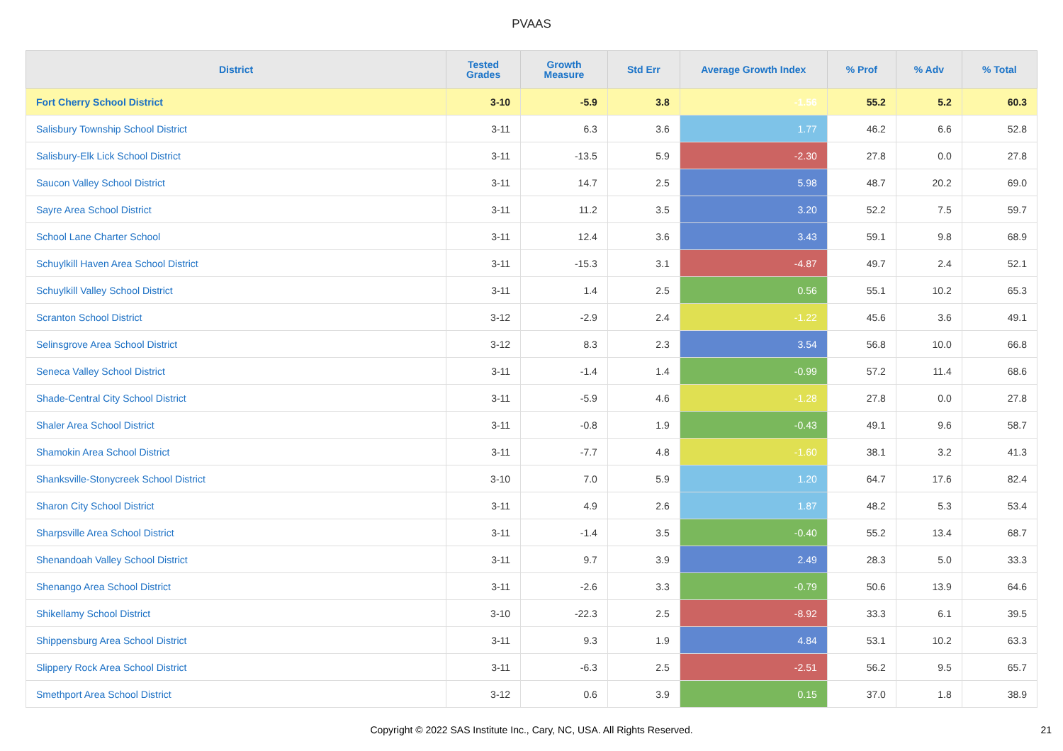PVAAS
| District | Tested Grades | Growth Measure | Std Err | Average Growth Index | % Prof | % Adv | % Total |
| --- | --- | --- | --- | --- | --- | --- | --- |
| Fort Cherry School District | 3-10 | -5.9 | 3.8 | -1.56 | 55.2 | 5.2 | 60.3 |
| Salisbury Township School District | 3-11 | 6.3 | 3.6 | 1.77 | 46.2 | 6.6 | 52.8 |
| Salisbury-Elk Lick School District | 3-11 | -13.5 | 5.9 | -2.30 | 27.8 | 0.0 | 27.8 |
| Saucon Valley School District | 3-11 | 14.7 | 2.5 | 5.98 | 48.7 | 20.2 | 69.0 |
| Sayre Area School District | 3-11 | 11.2 | 3.5 | 3.20 | 52.2 | 7.5 | 59.7 |
| School Lane Charter School | 3-11 | 12.4 | 3.6 | 3.43 | 59.1 | 9.8 | 68.9 |
| Schuylkill Haven Area School District | 3-11 | -15.3 | 3.1 | -4.87 | 49.7 | 2.4 | 52.1 |
| Schuylkill Valley School District | 3-11 | 1.4 | 2.5 | 0.56 | 55.1 | 10.2 | 65.3 |
| Scranton School District | 3-12 | -2.9 | 2.4 | -1.22 | 45.6 | 3.6 | 49.1 |
| Selinsgrove Area School District | 3-12 | 8.3 | 2.3 | 3.54 | 56.8 | 10.0 | 66.8 |
| Seneca Valley School District | 3-11 | -1.4 | 1.4 | -0.99 | 57.2 | 11.4 | 68.6 |
| Shade-Central City School District | 3-11 | -5.9 | 4.6 | -1.28 | 27.8 | 0.0 | 27.8 |
| Shaler Area School District | 3-11 | -0.8 | 1.9 | -0.43 | 49.1 | 9.6 | 58.7 |
| Shamokin Area School District | 3-11 | -7.7 | 4.8 | -1.60 | 38.1 | 3.2 | 41.3 |
| Shanksville-Stonycreek School District | 3-10 | 7.0 | 5.9 | 1.20 | 64.7 | 17.6 | 82.4 |
| Sharon City School District | 3-11 | 4.9 | 2.6 | 1.87 | 48.2 | 5.3 | 53.4 |
| Sharpsville Area School District | 3-11 | -1.4 | 3.5 | -0.40 | 55.2 | 13.4 | 68.7 |
| Shenandoah Valley School District | 3-11 | 9.7 | 3.9 | 2.49 | 28.3 | 5.0 | 33.3 |
| Shenango Area School District | 3-11 | -2.6 | 3.3 | -0.79 | 50.6 | 13.9 | 64.6 |
| Shikellamy School District | 3-10 | -22.3 | 2.5 | -8.92 | 33.3 | 6.1 | 39.5 |
| Shippensburg Area School District | 3-11 | 9.3 | 1.9 | 4.84 | 53.1 | 10.2 | 63.3 |
| Slippery Rock Area School District | 3-11 | -6.3 | 2.5 | -2.51 | 56.2 | 9.5 | 65.7 |
| Smethport Area School District | 3-12 | 0.6 | 3.9 | 0.15 | 37.0 | 1.8 | 38.9 |
Copyright © 2022 SAS Institute Inc., Cary, NC, USA. All Rights Reserved.
21